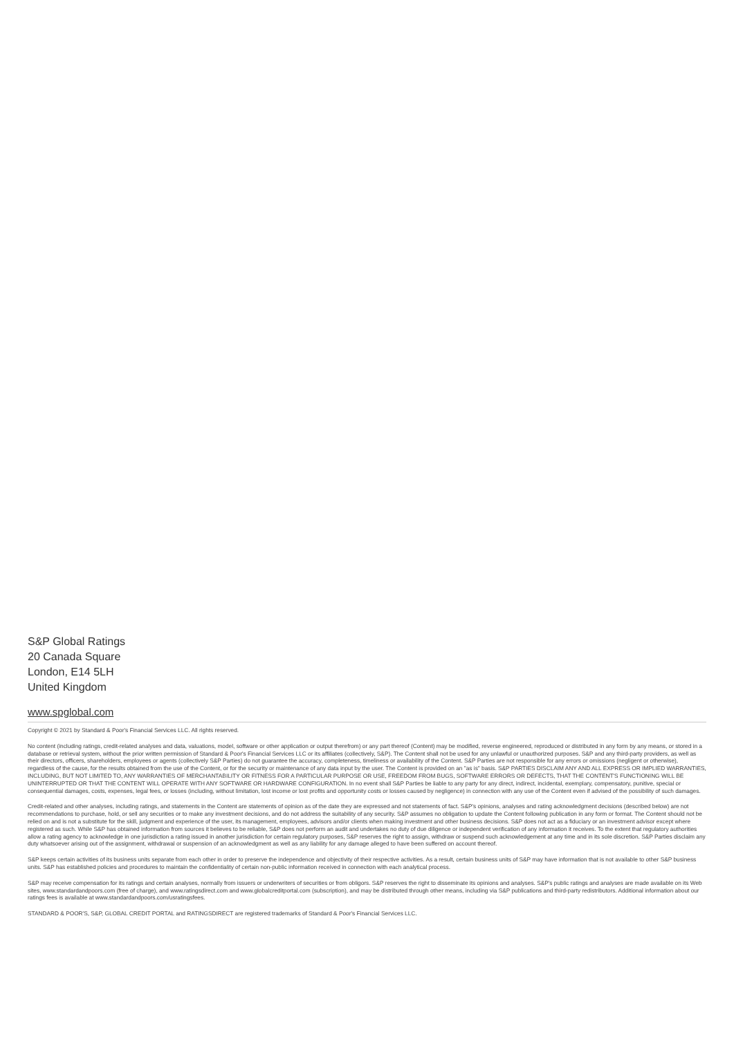S&P Global Ratings
20 Canada Square
London, E14 5LH
United Kingdom
www.spglobal.com
Copyright © 2021 by Standard & Poor's Financial Services LLC. All rights reserved.
No content (including ratings, credit-related analyses and data, valuations, model, software or other application or output therefrom) or any part thereof (Content) may be modified, reverse engineered, reproduced or distributed in any form by any means, or stored in a database or retrieval system, without the prior written permission of Standard & Poor's Financial Services LLC or its affiliates (collectively, S&P). The Content shall not be used for any unlawful or unauthorized purposes. S&P and any third-party providers, as well as their directors, officers, shareholders, employees or agents (collectively S&P Parties) do not guarantee the accuracy, completeness, timeliness or availability of the Content. S&P Parties are not responsible for any errors or omissions (negligent or otherwise), regardless of the cause, for the results obtained from the use of the Content, or for the security or maintenance of any data input by the user. The Content is provided on an "as is" basis. S&P PARTIES DISCLAIM ANY AND ALL EXPRESS OR IMPLIED WARRANTIES, INCLUDING, BUT NOT LIMITED TO, ANY WARRANTIES OF MERCHANTABILITY OR FITNESS FOR A PARTICULAR PURPOSE OR USE, FREEDOM FROM BUGS, SOFTWARE ERRORS OR DEFECTS, THAT THE CONTENT'S FUNCTIONING WILL BE UNINTERRUPTED OR THAT THE CONTENT WILL OPERATE WITH ANY SOFTWARE OR HARDWARE CONFIGURATION. In no event shall S&P Parties be liable to any party for any direct, indirect, incidental, exemplary, compensatory, punitive, special or consequential damages, costs, expenses, legal fees, or losses (including, without limitation, lost income or lost profits and opportunity costs or losses caused by negligence) in connection with any use of the Content even if advised of the possibility of such damages.
Credit-related and other analyses, including ratings, and statements in the Content are statements of opinion as of the date they are expressed and not statements of fact. S&P's opinions, analyses and rating acknowledgment decisions (described below) are not recommendations to purchase, hold, or sell any securities or to make any investment decisions, and do not address the suitability of any security. S&P assumes no obligation to update the Content following publication in any form or format. The Content should not be relied on and is not a substitute for the skill, judgment and experience of the user, its management, employees, advisors and/or clients when making investment and other business decisions. S&P does not act as a fiduciary or an investment advisor except where registered as such. While S&P has obtained information from sources it believes to be reliable, S&P does not perform an audit and undertakes no duty of due diligence or independent verification of any information it receives. To the extent that regulatory authorities allow a rating agency to acknowledge in one jurisdiction a rating issued in another jurisdiction for certain regulatory purposes, S&P reserves the right to assign, withdraw or suspend such acknowledgement at any time and in its sole discretion. S&P Parties disclaim any duty whatsoever arising out of the assignment, withdrawal or suspension of an acknowledgment as well as any liability for any damage alleged to have been suffered on account thereof.
S&P keeps certain activities of its business units separate from each other in order to preserve the independence and objectivity of their respective activities. As a result, certain business units of S&P may have information that is not available to other S&P business units. S&P has established policies and procedures to maintain the confidentiality of certain non-public information received in connection with each analytical process.
S&P may receive compensation for its ratings and certain analyses, normally from issuers or underwriters of securities or from obligors. S&P reserves the right to disseminate its opinions and analyses. S&P's public ratings and analyses are made available on its Web sites, www.standardandpoors.com (free of charge), and www.ratingsdirect.com and www.globalcreditportal.com (subscription), and may be distributed through other means, including via S&P publications and third-party redistributors. Additional information about our ratings fees is available at www.standardandpoors.com/usratingsfees.
STANDARD & POOR'S, S&P, GLOBAL CREDIT PORTAL and RATINGSDIRECT are registered trademarks of Standard & Poor's Financial Services LLC.